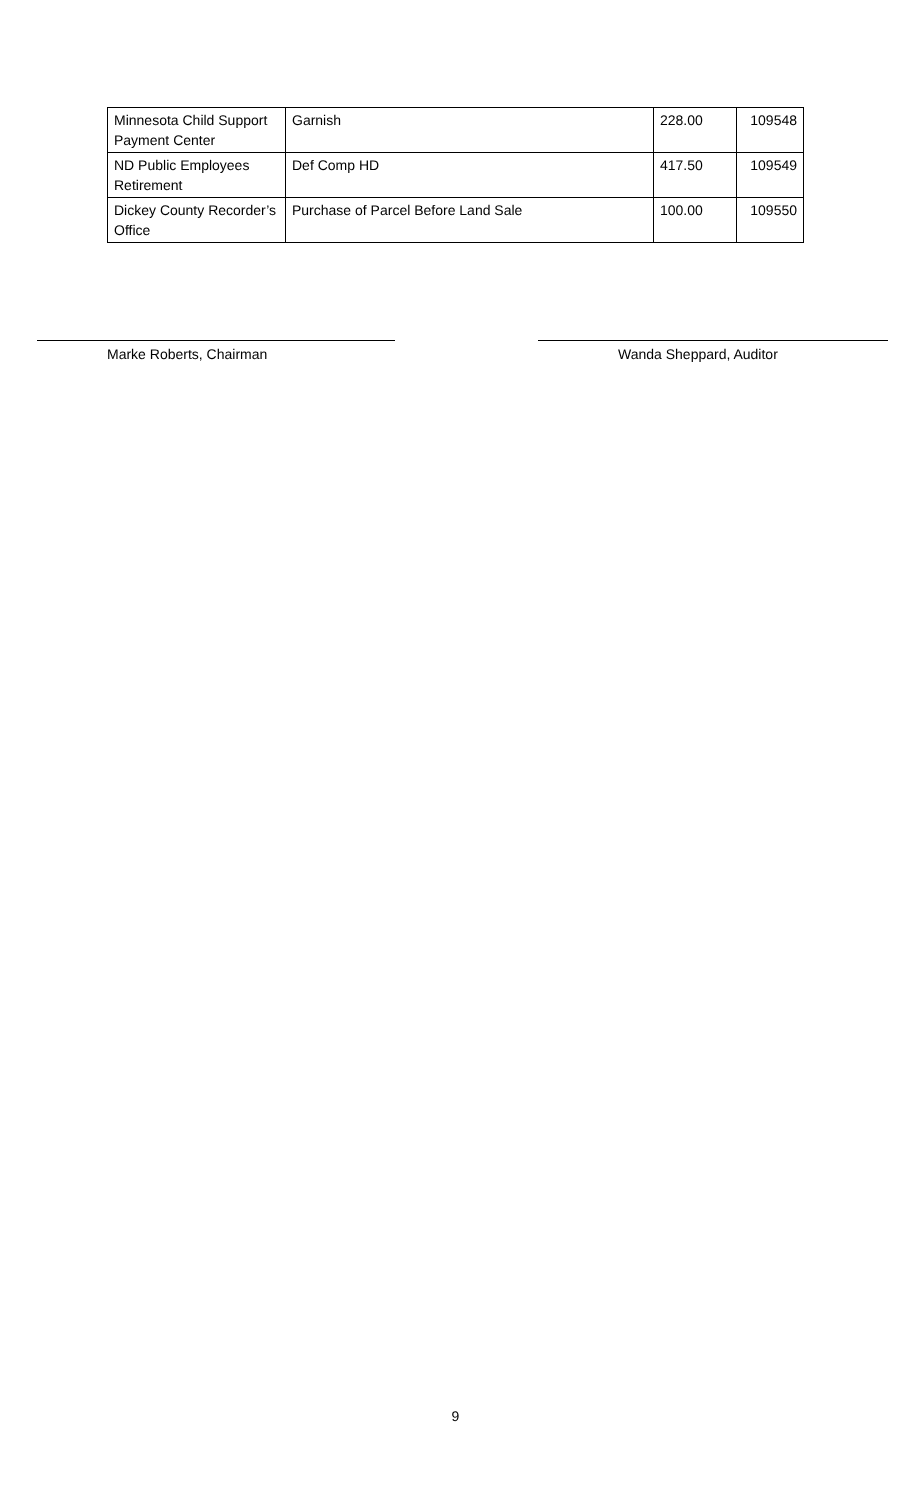| Minnesota Child Support Payment Center | Garnish | 228.00 | 109548 |
| ND Public Employees Retirement | Def Comp HD | 417.50 | 109549 |
| Dickey County Recorder’s Office | Purchase of Parcel Before Land Sale | 100.00 | 109550 |
Marke Roberts, Chairman Wanda Sheppard, Auditor
9